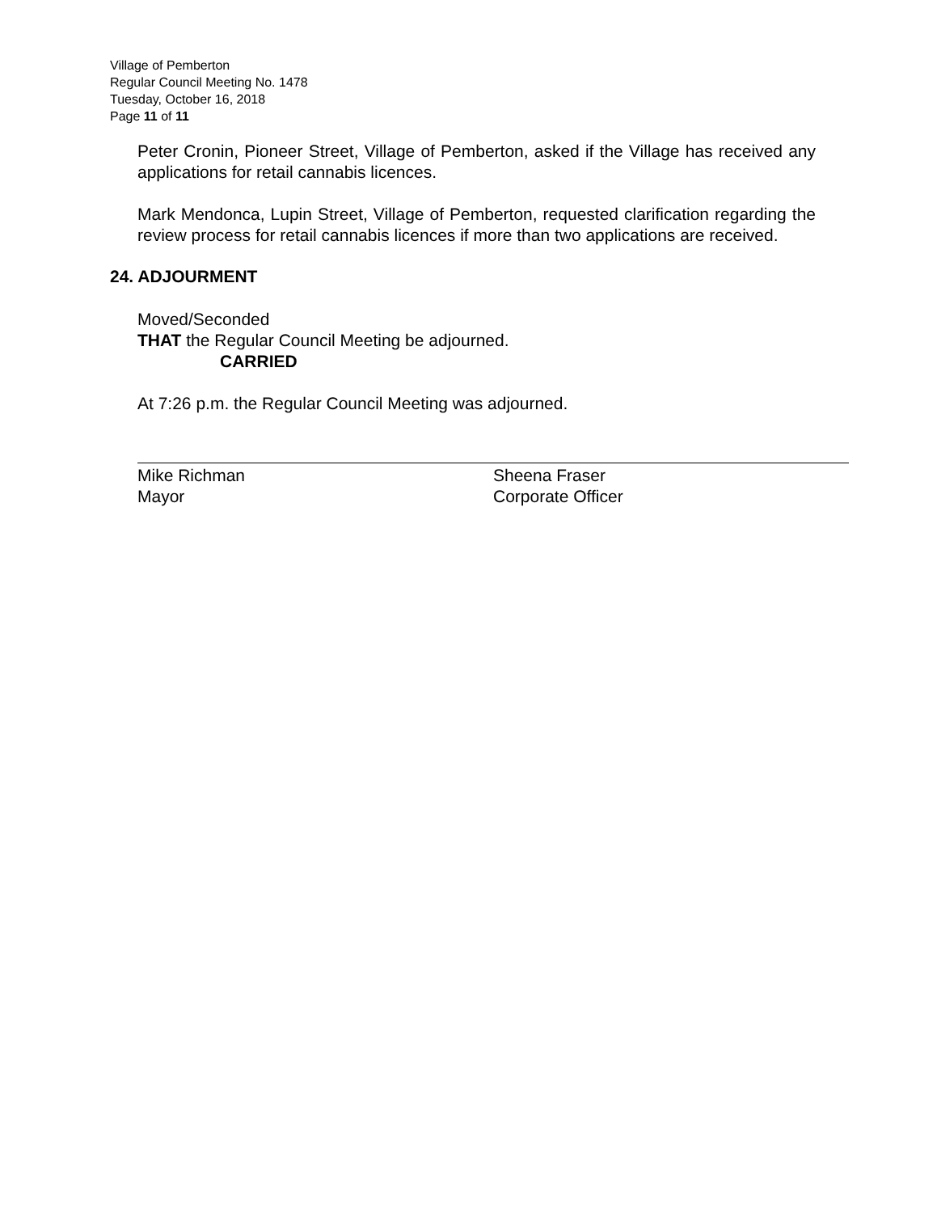Village of Pemberton
Regular Council Meeting No. 1478
Tuesday, October 16, 2018
Page 11 of 11
Peter Cronin, Pioneer Street, Village of Pemberton, asked if the Village has received any applications for retail cannabis licences.
Mark Mendonca, Lupin Street, Village of Pemberton, requested clarification regarding the review process for retail cannabis licences if more than two applications are received.
24. ADJOURMENT
Moved/Seconded
THAT the Regular Council Meeting be adjourned.
CARRIED
At 7:26 p.m. the Regular Council Meeting was adjourned.
Mike Richman
Mayor
Sheena Fraser
Corporate Officer